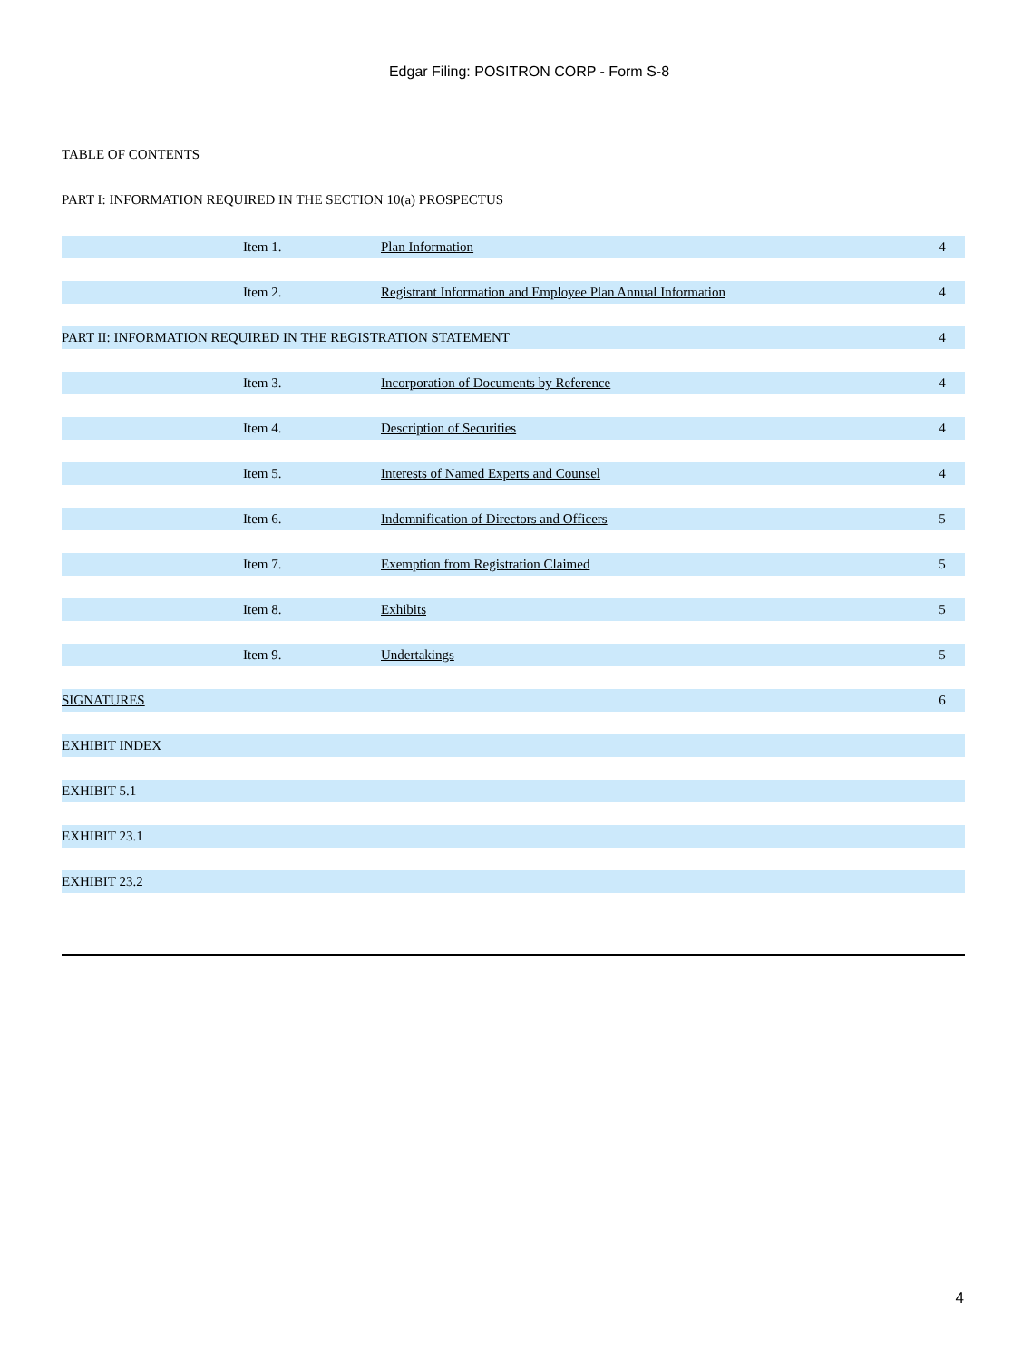Edgar Filing: POSITRON CORP - Form S-8
TABLE OF CONTENTS
PART I: INFORMATION REQUIRED IN THE SECTION 10(a) PROSPECTUS
| | Item 1. | Plan Information | 4 |
| | Item 2. | Registrant Information and Employee Plan Annual Information | 4 |
| PART II: INFORMATION REQUIRED IN THE REGISTRATION STATEMENT | | | 4 |
| | Item 3. | Incorporation of Documents by Reference | 4 |
| | Item 4. | Description of Securities | 4 |
| | Item 5. | Interests of Named Experts and Counsel | 4 |
| | Item 6. | Indemnification of Directors and Officers | 5 |
| | Item 7. | Exemption from Registration Claimed | 5 |
| | Item 8. | Exhibits | 5 |
| | Item 9. | Undertakings | 5 |
| SIGNATURES | | | 6 |
| EXHIBIT INDEX | | | |
| EXHIBIT 5.1 | | | |
| EXHIBIT 23.1 | | | |
| EXHIBIT 23.2 | | | |
4